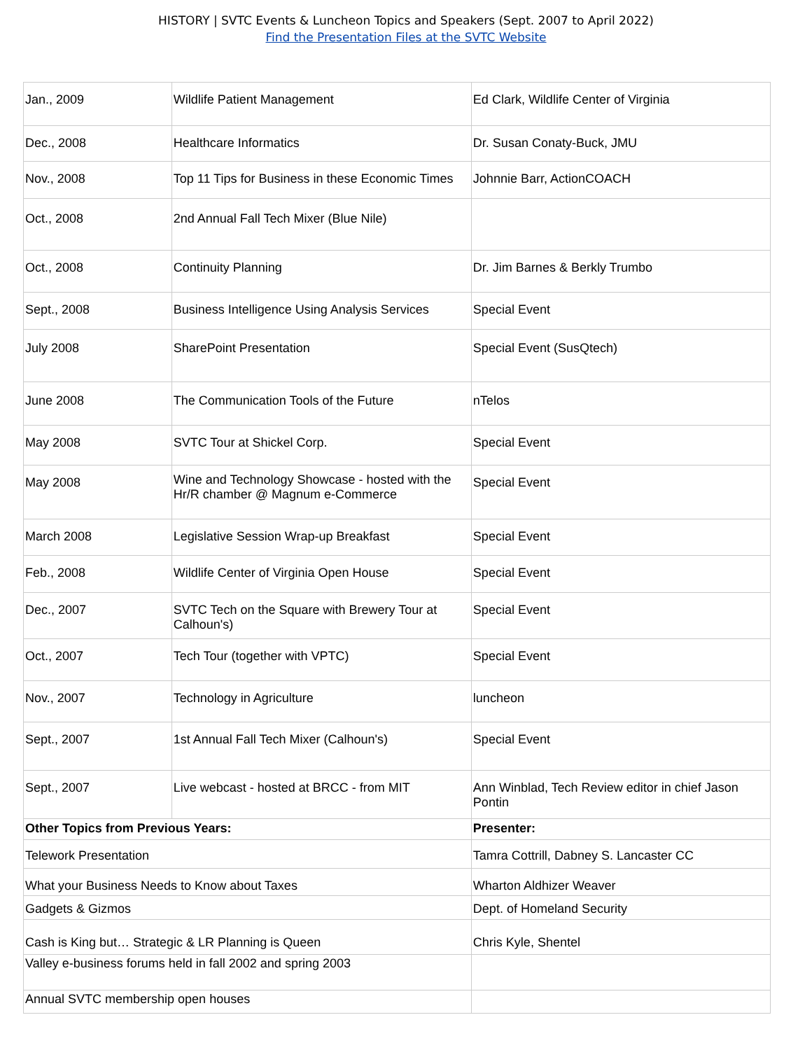HISTORY | SVTC Events & Luncheon Topics and Speakers (Sept. 2007 to April 2022)
Find the Presentation Files at the SVTC Website
| Jan., 2009 | Wildlife Patient Management | Ed Clark, Wildlife Center of Virginia |
| Dec., 2008 | Healthcare Informatics | Dr. Susan Conaty-Buck, JMU |
| Nov., 2008 | Top 11 Tips for Business in these Economic Times | Johnnie Barr, ActionCOACH |
| Oct., 2008 | 2nd Annual Fall Tech Mixer (Blue Nile) | |
| Oct., 2008 | Continuity Planning | Dr. Jim Barnes & Berkly Trumbo |
| Sept., 2008 | Business Intelligence Using Analysis Services | Special Event |
| July 2008 | SharePoint Presentation | Special Event (SusQtech) |
| June 2008 | The Communication Tools of the Future | nTelos |
| May 2008 | SVTC Tour at Shickel Corp. | Special Event |
| May 2008 | Wine and Technology Showcase - hosted with the Hr/R chamber @ Magnum e-Commerce | Special Event |
| March 2008 | Legislative Session Wrap-up Breakfast | Special Event |
| Feb., 2008 | Wildlife Center of Virginia Open House | Special Event |
| Dec., 2007 | SVTC Tech on the Square with Brewery Tour at Calhoun's) | Special Event |
| Oct., 2007 | Tech Tour (together with VPTC) | Special Event |
| Nov., 2007 | Technology in Agriculture | luncheon |
| Sept., 2007 | 1st Annual Fall Tech Mixer (Calhoun's) | Special Event |
| Sept., 2007 | Live webcast - hosted at BRCC - from MIT | Ann Winblad, Tech Review editor in chief Jason Pontin |
| Other Topics from Previous Years: | | Presenter: |
| Telework Presentation | | Tamra Cottrill, Dabney S. Lancaster CC |
| What your Business Needs to Know about Taxes | | Wharton Aldhizer Weaver |
| Gadgets & Gizmos | | Dept. of Homeland Security |
| Cash is King but… Strategic & LR Planning is Queen | | Chris Kyle, Shentel |
| Valley e-business forums held in fall 2002 and spring 2003 | | |
| Annual SVTC membership open houses | | |